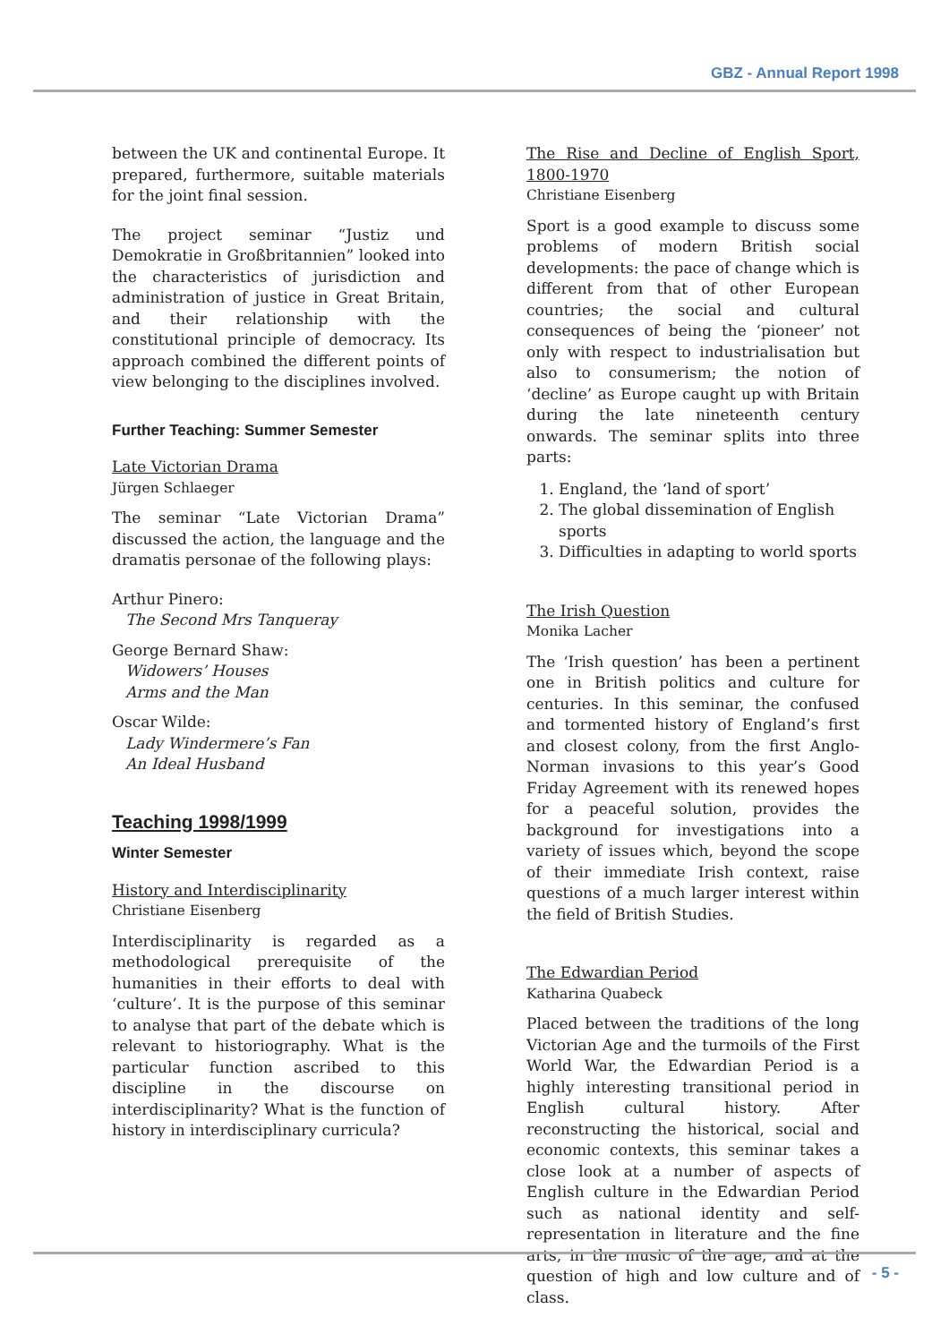GBZ - Annual Report 1998
between the UK and continental Europe. It prepared, furthermore, suitable materials for the joint final session.
The project seminar “Justiz und Demokratie in Großbritannien” looked into the characteristics of jurisdiction and administration of justice in Great Britain, and their relationship with the constitutional principle of democracy. Its approach combined the different points of view belonging to the disciplines involved.
Further Teaching: Summer Semester
Late Victorian Drama
Jürgen Schlaeger
The seminar “Late Victorian Drama” discussed the action, the language and the dramatis personae of the following plays:
Arthur Pinero:
The Second Mrs Tanqueray
George Bernard Shaw:
Widowers’ Houses
Arms and the Man
Oscar Wilde:
Lady Windermere’s Fan
An Ideal Husband
Teaching 1998/1999
Winter Semester
History and Interdisciplinarity
Christiane Eisenberg
Interdisciplinarity is regarded as a methodological prerequisite of the humanities in their efforts to deal with ‘culture’. It is the purpose of this seminar to analyse that part of the debate which is relevant to historiography. What is the particular function ascribed to this discipline in the discourse on interdisciplinarity? What is the function of history in interdisciplinary curricula?
The Rise and Decline of English Sport, 1800-1970
Christiane Eisenberg
Sport is a good example to discuss some problems of modern British social developments: the pace of change which is different from that of other European countries; the social and cultural consequences of being the ‘pioneer’ not only with respect to industrialisation but also to consumerism; the notion of ‘decline’ as Europe caught up with Britain during the late nineteenth century onwards. The seminar splits into three parts:
1. England, the ‘land of sport’
2. The global dissemination of English sports
3. Difficulties in adapting to world sports
The Irish Question
Monika Lacher
The ‘Irish question’ has been a pertinent one in British politics and culture for centuries. In this seminar, the confused and tormented history of England’s first and closest colony, from the first Anglo-Norman invasions to this year’s Good Friday Agreement with its renewed hopes for a peaceful solution, provides the background for investigations into a variety of issues which, beyond the scope of their immediate Irish context, raise questions of a much larger interest within the field of British Studies.
The Edwardian Period
Katharina Quabeck
Placed between the traditions of the long Victorian Age and the turmoils of the First World War, the Edwardian Period is a highly interesting transitional period in English cultural history. After reconstructing the historical, social and economic contexts, this seminar takes a close look at a number of aspects of English culture in the Edwardian Period such as national identity and self-representation in literature and the fine arts, in the music of the age, and at the question of high and low culture and of class.
- 5 -